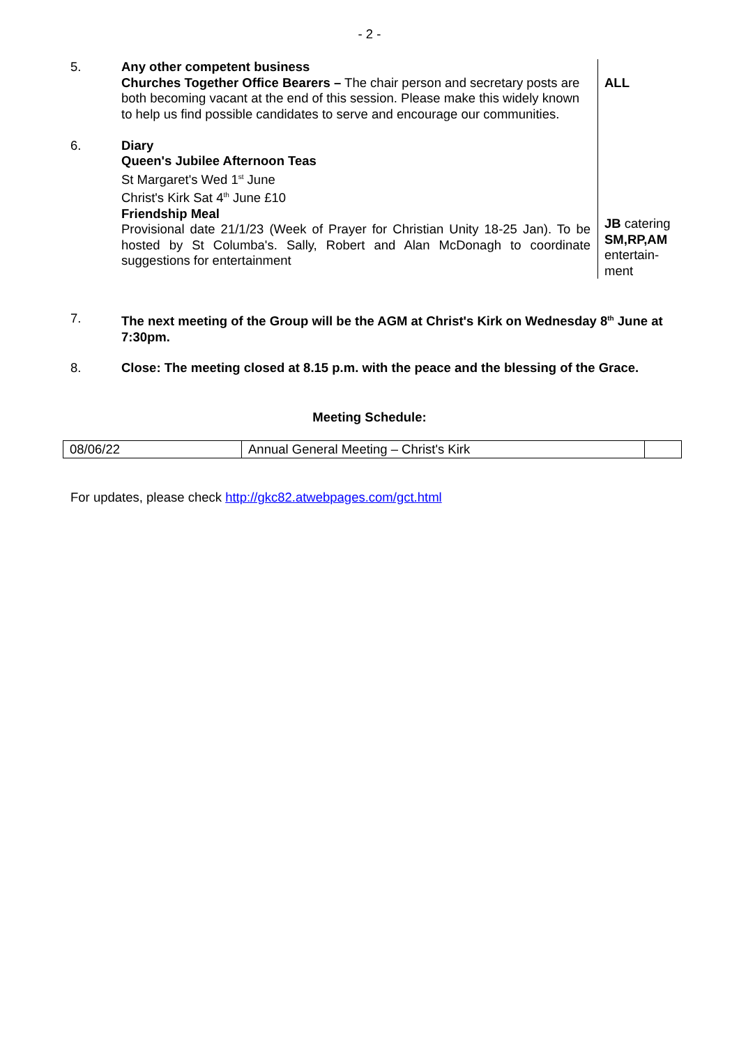- 2 -
5. Any other competent business
Churches Together Office Bearers – The chair person and secretary posts are both becoming vacant at the end of this session. Please make this widely known to help us find possible candidates to serve and encourage our communities.
ALL
6. Diary
Queen's Jubilee Afternoon Teas
St Margaret's Wed 1<sup>st</sup> June
Christ's Kirk Sat 4<sup>th</sup> June £10
Friendship Meal
Provisional date 21/1/23 (Week of Prayer for Christian Unity 18-25 Jan). To be hosted by St Columba's. Sally, Robert and Alan McDonagh to coordinate suggestions for entertainment
JB catering
SM,RP,AM entertain-
ment
7. The next meeting of the Group will be the AGM at Christ's Kirk on Wednesday 8<sup>th</sup> June at 7:30pm.
8. Close: The meeting closed at 8.15 p.m. with the peace and the blessing of the Grace.
Meeting Schedule:
| 08/06/22 | Annual General Meeting – Christ's Kirk | |
For updates, please check http://gkc82.atwebpages.com/gct.html